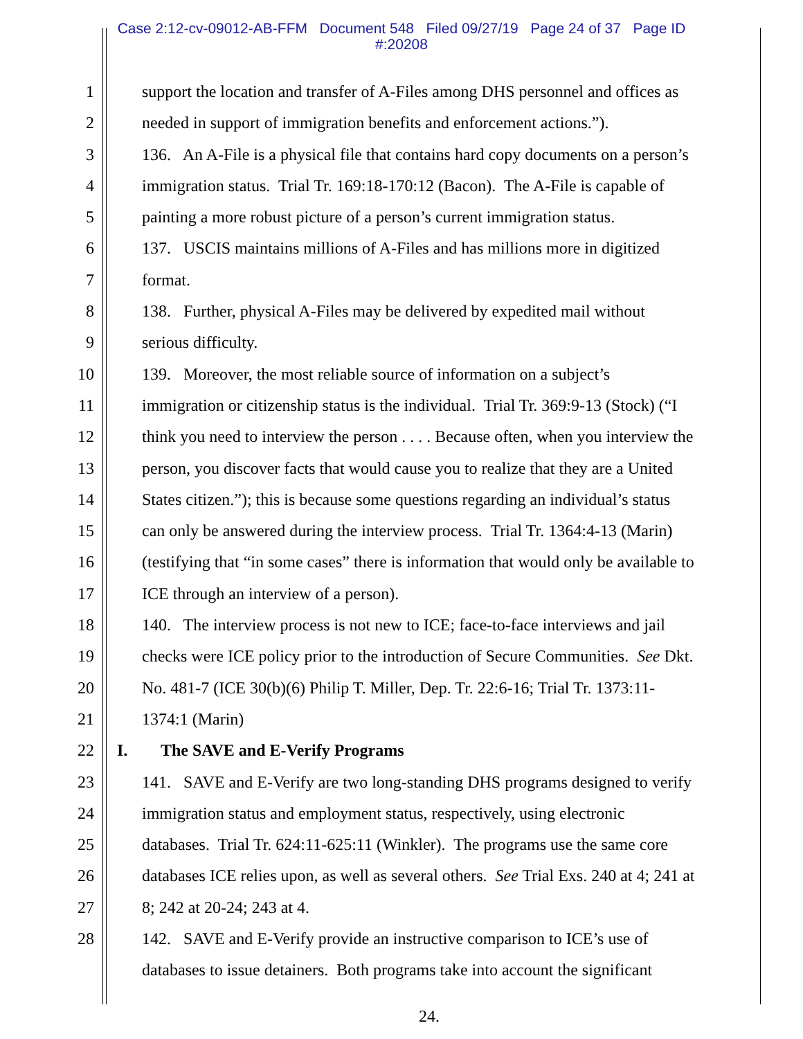Case 2:12-cv-09012-AB-FFM Document 548 Filed 09/27/19 Page 24 of 37 Page ID
#:20208
1 support the location and transfer of A-Files among DHS personnel and offices as
2 needed in support of immigration benefits and enforcement actions.”).
3 136. An A-File is a physical file that contains hard copy documents on a person’s
4 immigration status. Trial Tr. 169:18-170:12 (Bacon). The A-File is capable of
5 painting a more robust picture of a person’s current immigration status.
6 137. USCIS maintains millions of A-Files and has millions more in digitized
7 format.
8 138. Further, physical A-Files may be delivered by expedited mail without
9 serious difficulty.
10 139. Moreover, the most reliable source of information on a subject’s
11 immigration or citizenship status is the individual. Trial Tr. 369:9-13 (Stock) (“I
12 think you need to interview the person . . . . Because often, when you interview the
13 person, you discover facts that would cause you to realize that they are a United
14 States citizen.”); this is because some questions regarding an individual’s status
15 can only be answered during the interview process. Trial Tr. 1364:4-13 (Marin)
16 (testifying that “in some cases” there is information that would only be available to
17 ICE through an interview of a person).
18 140. The interview process is not new to ICE; face-to-face interviews and jail
19 checks were ICE policy prior to the introduction of Secure Communities. See Dkt.
20 No. 481-7 (ICE 30(b)(6) Philip T. Miller, Dep. Tr. 22:6-16; Trial Tr. 1373:11-
21 1374:1 (Marin)
22 I. The SAVE and E-Verify Programs
23 141. SAVE and E-Verify are two long-standing DHS programs designed to verify
24 immigration status and employment status, respectively, using electronic
25 databases. Trial Tr. 624:11-625:11 (Winkler). The programs use the same core
26 databases ICE relies upon, as well as several others. See Trial Exs. 240 at 4; 241 at
27 8; 242 at 20-24; 243 at 4.
28 142. SAVE and E-Verify provide an instructive comparison to ICE’s use of
databases to issue detainers. Both programs take into account the significant
24.